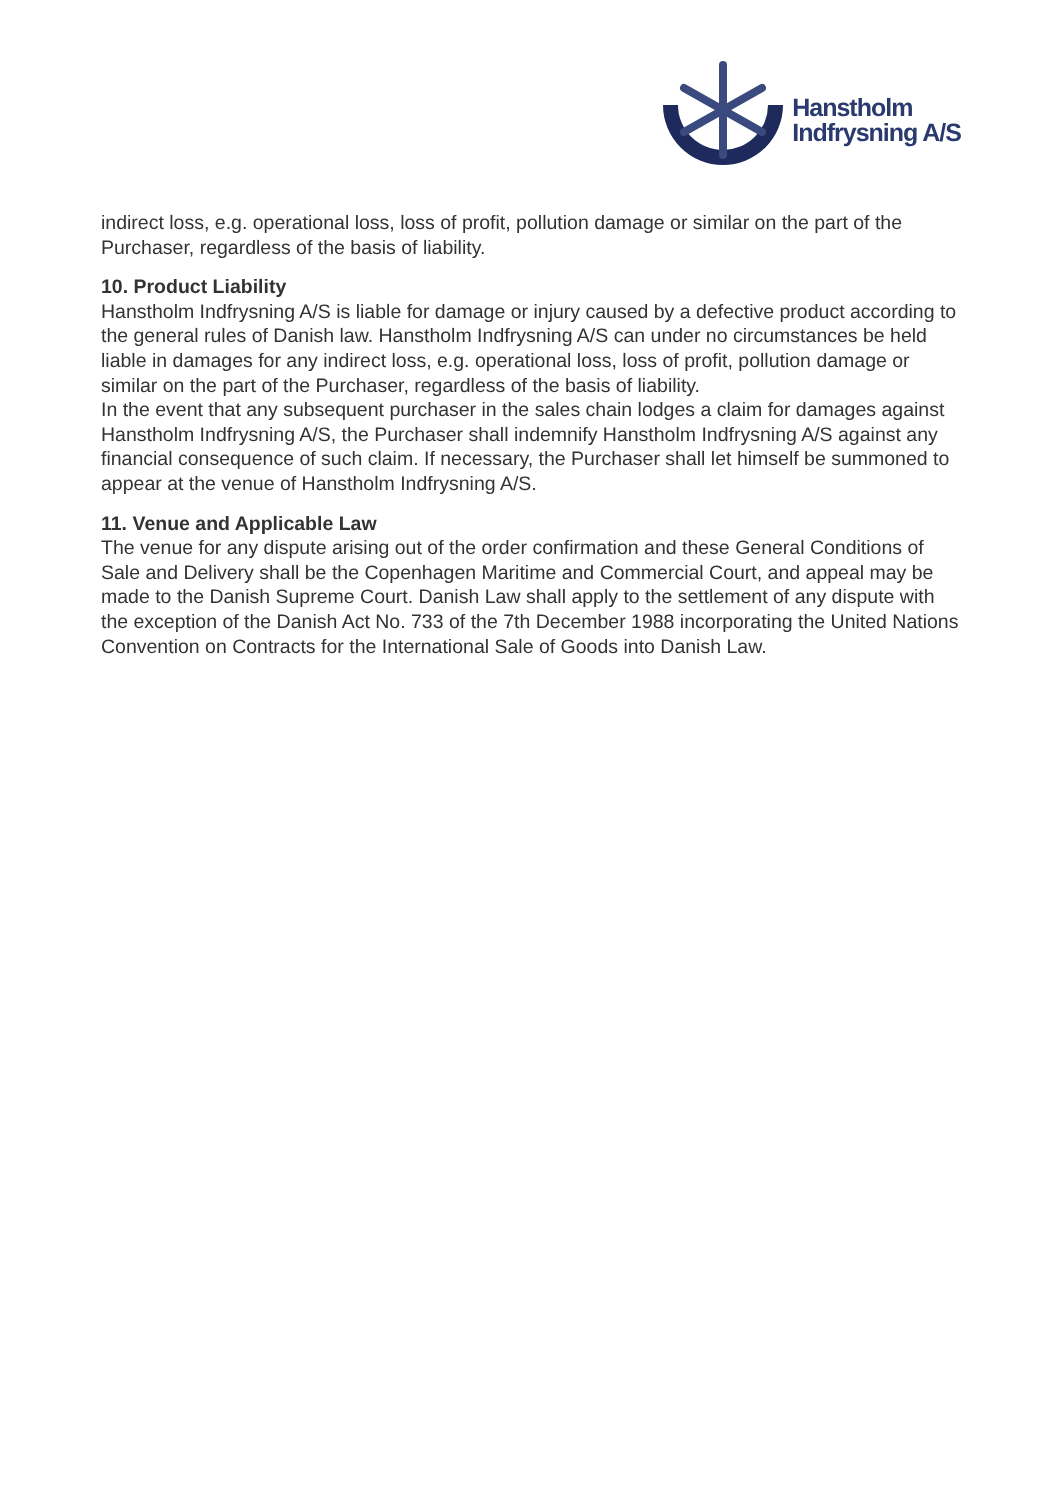Hanstholm
Indfrysning A/S
indirect loss, e.g. operational loss, loss of profit, pollution damage or similar on the part of the Purchaser, regardless of the basis of liability.
10. Product Liability
Hanstholm Indfrysning A/S is liable for damage or injury caused by a defective product according to the general rules of Danish law. Hanstholm Indfrysning A/S can under no circumstances be held liable in damages for any indirect loss, e.g. operational loss, loss of profit, pollution damage or similar on the part of the Purchaser, regardless of the basis of liability.
In the event that any subsequent purchaser in the sales chain lodges a claim for damages against Hanstholm Indfrysning A/S, the Purchaser shall indemnify Hanstholm Indfrysning A/S against any financial consequence of such claim. If necessary, the Purchaser shall let himself be summoned to appear at the venue of Hanstholm Indfrysning A/S.
11. Venue and Applicable Law
The venue for any dispute arising out of the order confirmation and these General Conditions of Sale and Delivery shall be the Copenhagen Maritime and Commercial Court, and appeal may be made to the Danish Supreme Court. Danish Law shall apply to the settlement of any dispute with the exception of the Danish Act No. 733 of the 7th December 1988 incorporating the United Nations Convention on Contracts for the International Sale of Goods into Danish Law.